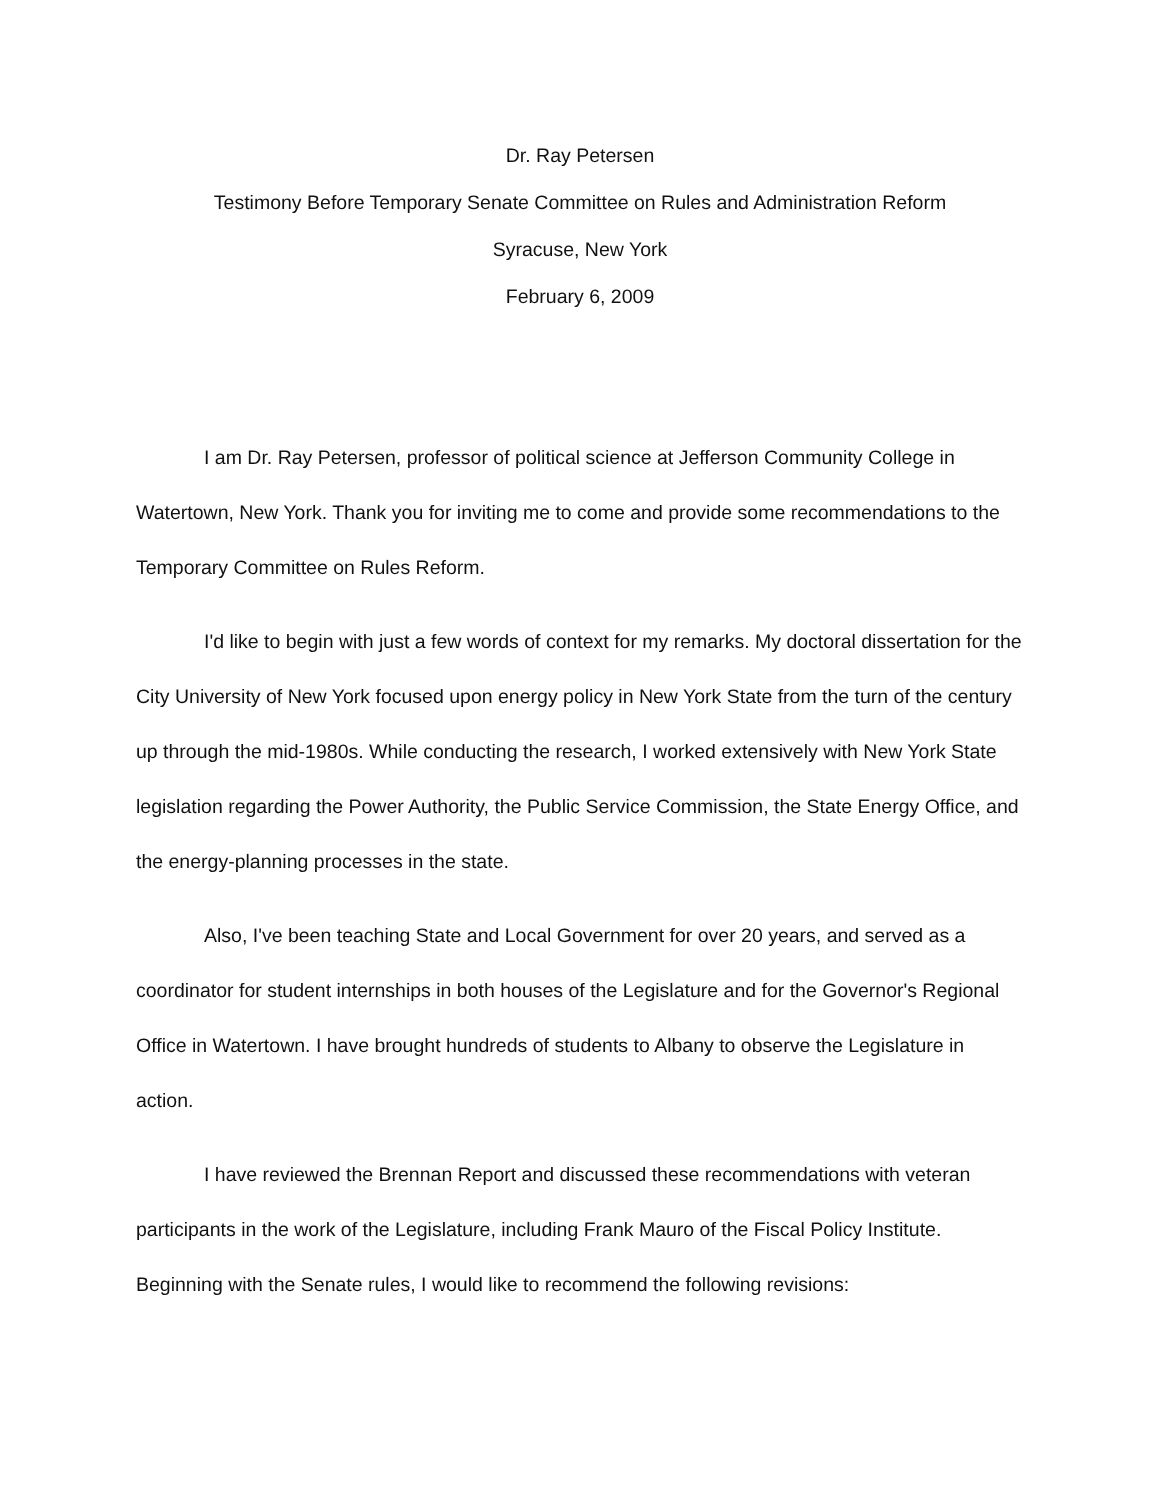Dr. Ray Petersen
Testimony Before Temporary Senate Committee on Rules and Administration Reform
Syracuse, New York
February 6, 2009
I am Dr. Ray Petersen, professor of political science at Jefferson Community College in Watertown, New York. Thank you for inviting me to come and provide some recommendations to the Temporary Committee on Rules Reform.
I'd like to begin with just a few words of context for my remarks. My doctoral dissertation for the City University of New York focused upon energy policy in New York State from the turn of the century up through the mid-1980s. While conducting the research, I worked extensively with New York State legislation regarding the Power Authority, the Public Service Commission, the State Energy Office, and the energy-planning processes in the state.
Also, I've been teaching State and Local Government for over 20 years, and served as a coordinator for student internships in both houses of the Legislature and for the Governor's Regional Office in Watertown. I have brought hundreds of students to Albany to observe the Legislature in action.
I have reviewed the Brennan Report and discussed these recommendations with veteran participants in the work of the Legislature, including Frank Mauro of the Fiscal Policy Institute. Beginning with the Senate rules, I would like to recommend the following revisions: